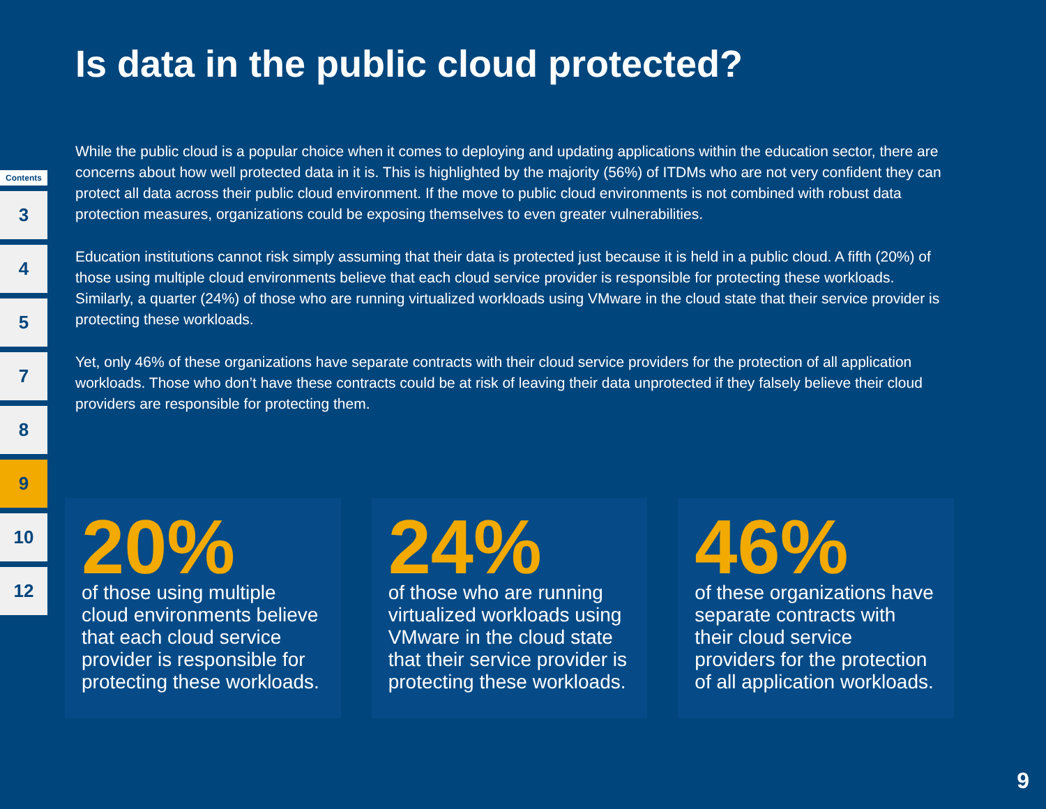Contents
3
4
5
7
8
9
10
12
Is data in the public cloud protected?
While the public cloud is a popular choice when it comes to deploying and updating applications within the education sector, there are concerns about how well protected data in it is. This is highlighted by the majority (56%) of ITDMs who are not very confident they can protect all data across their public cloud environment. If the move to public cloud environments is not combined with robust data protection measures, organizations could be exposing themselves to even greater vulnerabilities.
Education institutions cannot risk simply assuming that their data is protected just because it is held in a public cloud. A fifth (20%) of those using multiple cloud environments believe that each cloud service provider is responsible for protecting these workloads. Similarly, a quarter (24%) of those who are running virtualized workloads using VMware in the cloud state that their service provider is protecting these workloads.
Yet, only 46% of these organizations have separate contracts with their cloud service providers for the protection of all application workloads. Those who don’t have these contracts could be at risk of leaving their data unprotected if they falsely believe their cloud providers are responsible for protecting them.
20%
of those using multiple cloud environments believe that each cloud service provider is responsible for protecting these workloads.
24%
of those who are running virtualized workloads using VMware in the cloud state that their service provider is protecting these workloads.
46%
of these organizations have separate contracts with their cloud service providers for the protection of all application workloads.
9